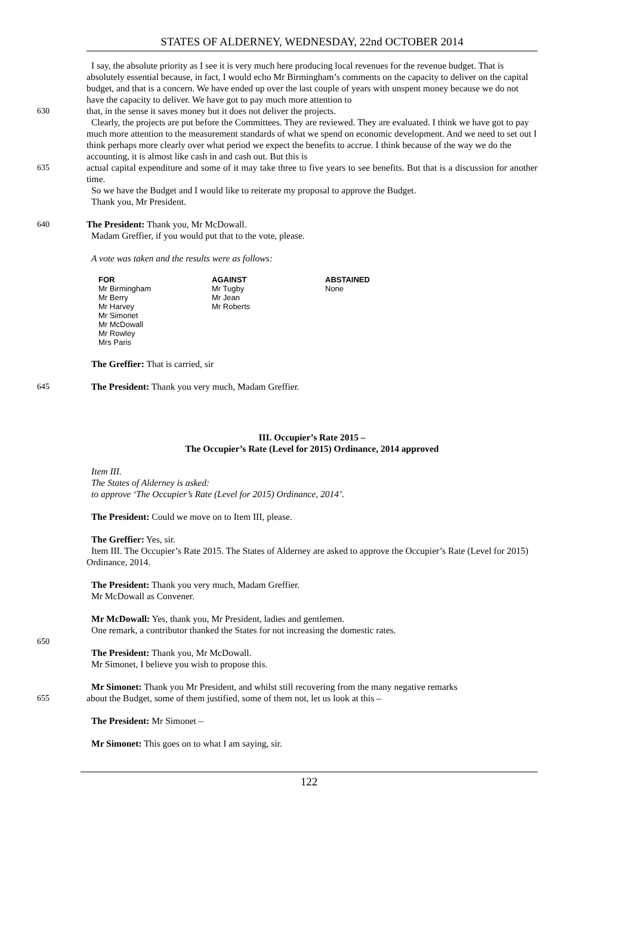STATES OF ALDERNEY, WEDNESDAY, 22nd OCTOBER 2014
I say, the absolute priority as I see it is very much here producing local revenues for the revenue budget. That is absolutely essential because, in fact, I would echo Mr Birmingham’s comments on the capacity to deliver on the capital budget, and that is a concern. We have ended up over the last couple of years with unspent money because we do not have the capacity to deliver. We have got to pay much more attention to
630 that, in the sense it saves money but it does not deliver the projects.
Clearly, the projects are put before the Committees. They are reviewed. They are evaluated. I think we have got to pay much more attention to the measurement standards of what we spend on economic development. And we need to set out I think perhaps more clearly over what period we expect the benefits to accrue. I think because of the way we do the accounting, it is almost like cash in and cash out. But this is
635 actual capital expenditure and some of it may take three to five years to see benefits. But that is a discussion for another time.
So we have the Budget and I would like to reiterate my proposal to approve the Budget.
Thank you, Mr President.
640 The President: Thank you, Mr McDowall.
Madam Greffier, if you would put that to the vote, please.
A vote was taken and the results were as follows:
| FOR | AGAINST | ABSTAINED |
| --- | --- | --- |
| Mr Birmingham | Mr Tugby | None |
| Mr Berry | Mr Jean | |
| Mr Harvey | Mr Roberts | |
| Mr Simonet | | |
| Mr McDowall | | |
| Mr Rowley | | |
| Mrs Paris | | |
The Greffier: That is carried, sir
645 The President: Thank you very much, Madam Greffier.
III. Occupier’s Rate 2015 –
The Occupier’s Rate (Level for 2015) Ordinance, 2014 approved
Item III.
The States of Alderney is asked:
to approve ‘The Occupier’s Rate (Level for 2015) Ordinance, 2014’.
The President: Could we move on to Item III, please.
The Greffier: Yes, sir.
Item III. The Occupier’s Rate 2015. The States of Alderney are asked to approve the Occupier’s Rate (Level for 2015) Ordinance, 2014.
The President: Thank you very much, Madam Greffier.
Mr McDowall as Convener.
Mr McDowall: Yes, thank you, Mr President, ladies and gentlemen.
One remark, a contributor thanked the States for not increasing the domestic rates.
650
The President: Thank you, Mr McDowall.
Mr Simonet, I believe you wish to propose this.
Mr Simonet: Thank you Mr President, and whilst still recovering from the many negative remarks
655 about the Budget, some of them justified, some of them not, let us look at this –
The President: Mr Simonet –
Mr Simonet: This goes on to what I am saying, sir.
122